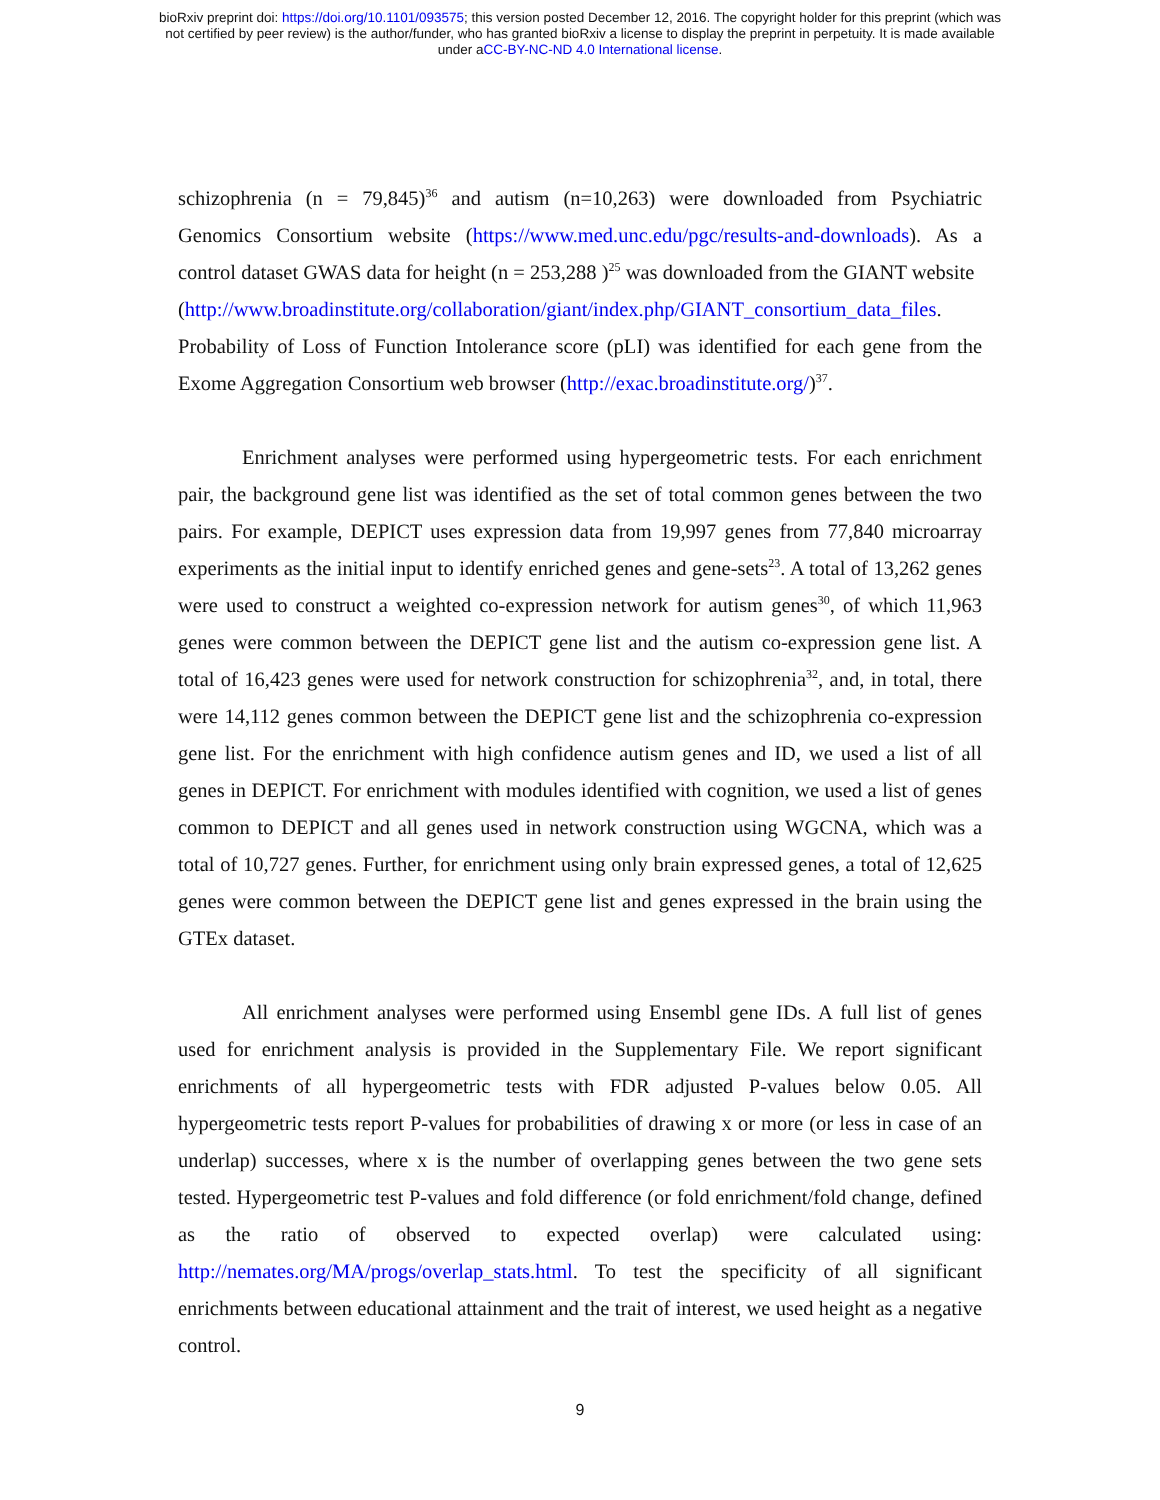bioRxiv preprint doi: https://doi.org/10.1101/093575; this version posted December 12, 2016. The copyright holder for this preprint (which was
not certified by peer review) is the author/funder, who has granted bioRxiv a license to display the preprint in perpetuity. It is made available
under aCC-BY-NC-ND 4.0 International license.
schizophrenia (n = 79,845)<sup>36</sup> and autism (n=10,263) were downloaded from Psychiatric Genomics Consortium website (https://www.med.unc.edu/pgc/results-and-downloads). As a control dataset GWAS data for height (n = 253,288 )<sup>25</sup> was downloaded from the GIANT website
(http://www.broadinstitute.org/collaboration/giant/index.php/GIANT_consortium_data_files. Probability of Loss of Function Intolerance score (pLI) was identified for each gene from the Exome Aggregation Consortium web browser (http://exac.broadinstitute.org/)<sup>37</sup>.
Enrichment analyses were performed using hypergeometric tests. For each enrichment pair, the background gene list was identified as the set of total common genes between the two pairs. For example, DEPICT uses expression data from 19,997 genes from 77,840 microarray experiments as the initial input to identify enriched genes and gene-sets<sup>23</sup>. A total of 13,262 genes were used to construct a weighted co-expression network for autism genes<sup>30</sup>, of which 11,963 genes were common between the DEPICT gene list and the autism co-expression gene list. A total of 16,423 genes were used for network construction for schizophrenia<sup>32</sup>, and, in total, there were 14,112 genes common between the DEPICT gene list and the schizophrenia co-expression gene list. For the enrichment with high confidence autism genes and ID, we used a list of all genes in DEPICT. For enrichment with modules identified with cognition, we used a list of genes common to DEPICT and all genes used in network construction using WGCNA, which was a total of 10,727 genes. Further, for enrichment using only brain expressed genes, a total of 12,625 genes were common between the DEPICT gene list and genes expressed in the brain using the GTEx dataset.
All enrichment analyses were performed using Ensembl gene IDs. A full list of genes used for enrichment analysis is provided in the Supplementary File. We report significant enrichments of all hypergeometric tests with FDR adjusted P-values below 0.05. All hypergeometric tests report P-values for probabilities of drawing x or more (or less in case of an underlap) successes, where x is the number of overlapping genes between the two gene sets tested. Hypergeometric test P-values and fold difference (or fold enrichment/fold change, defined as the ratio of observed to expected overlap) were calculated using: http://nemates.org/MA/progs/overlap_stats.html. To test the specificity of all significant enrichments between educational attainment and the trait of interest, we used height as a negative control.
9